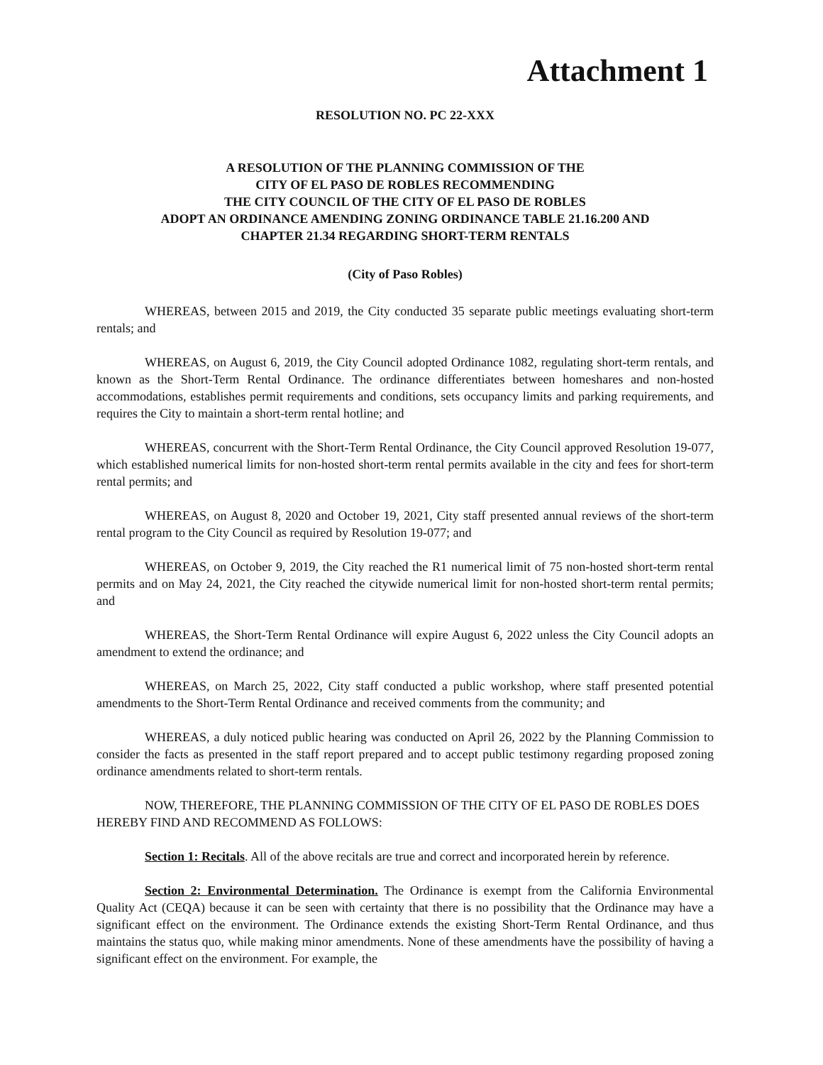Attachment 1
RESOLUTION NO. PC 22-XXX
A RESOLUTION OF THE PLANNING COMMISSION OF THE
CITY OF EL PASO DE ROBLES RECOMMENDING
THE CITY COUNCIL OF THE CITY OF EL PASO DE ROBLES
ADOPT AN ORDINANCE AMENDING ZONING ORDINANCE TABLE 21.16.200 AND
CHAPTER 21.34 REGARDING SHORT-TERM RENTALS
(City of Paso Robles)
WHEREAS, between 2015 and 2019, the City conducted 35 separate public meetings evaluating short-term rentals; and
WHEREAS, on August 6, 2019, the City Council adopted Ordinance 1082, regulating short-term rentals, and known as the Short-Term Rental Ordinance. The ordinance differentiates between homeshares and non-hosted accommodations, establishes permit requirements and conditions, sets occupancy limits and parking requirements, and requires the City to maintain a short-term rental hotline; and
WHEREAS, concurrent with the Short-Term Rental Ordinance, the City Council approved Resolution 19-077, which established numerical limits for non-hosted short-term rental permits available in the city and fees for short-term rental permits; and
WHEREAS, on August 8, 2020 and October 19, 2021, City staff presented annual reviews of the short-term rental program to the City Council as required by Resolution 19-077; and
WHEREAS, on October 9, 2019, the City reached the R1 numerical limit of 75 non-hosted short-term rental permits and on May 24, 2021, the City reached the citywide numerical limit for non-hosted short-term rental permits; and
WHEREAS, the Short-Term Rental Ordinance will expire August 6, 2022 unless the City Council adopts an amendment to extend the ordinance; and
WHEREAS, on March 25, 2022, City staff conducted a public workshop, where staff presented potential amendments to the Short-Term Rental Ordinance and received comments from the community; and
WHEREAS, a duly noticed public hearing was conducted on April 26, 2022 by the Planning Commission to consider the facts as presented in the staff report prepared and to accept public testimony regarding proposed zoning ordinance amendments related to short-term rentals.
NOW, THEREFORE, THE PLANNING COMMISSION OF THE CITY OF EL PASO DE ROBLES DOES HEREBY FIND AND RECOMMEND AS FOLLOWS:
Section 1: Recitals. All of the above recitals are true and correct and incorporated herein by reference.
Section 2: Environmental Determination. The Ordinance is exempt from the California Environmental Quality Act (CEQA) because it can be seen with certainty that there is no possibility that the Ordinance may have a significant effect on the environment. The Ordinance extends the existing Short-Term Rental Ordinance, and thus maintains the status quo, while making minor amendments. None of these amendments have the possibility of having a significant effect on the environment. For example, the